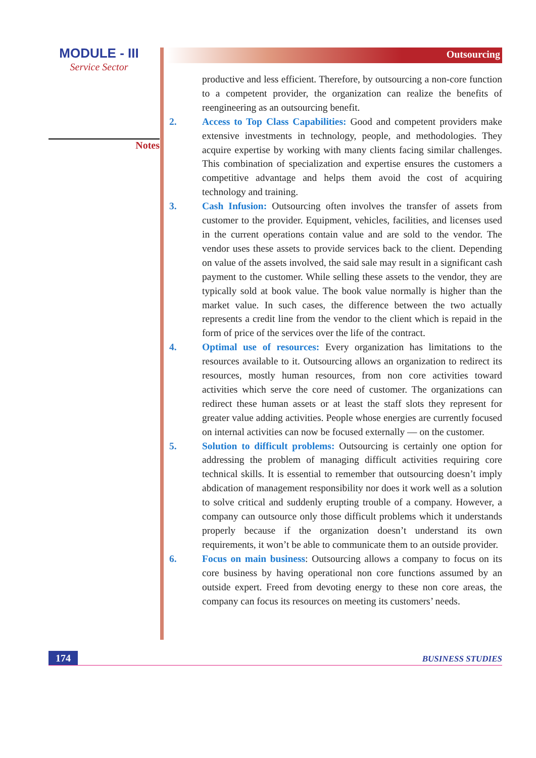MODULE - III
Service Sector
Notes
Outsourcing
productive and less efficient. Therefore, by outsourcing a non-core function to a competent provider, the organization can realize the benefits of reengineering as an outsourcing benefit.
2. Access to Top Class Capabilities: Good and competent providers make extensive investments in technology, people, and methodologies. They acquire expertise by working with many clients facing similar challenges. This combination of specialization and expertise ensures the customers a competitive advantage and helps them avoid the cost of acquiring technology and training.
3. Cash Infusion: Outsourcing often involves the transfer of assets from customer to the provider. Equipment, vehicles, facilities, and licenses used in the current operations contain value and are sold to the vendor. The vendor uses these assets to provide services back to the client. Depending on value of the assets involved, the said sale may result in a significant cash payment to the customer. While selling these assets to the vendor, they are typically sold at book value. The book value normally is higher than the market value. In such cases, the difference between the two actually represents a credit line from the vendor to the client which is repaid in the form of price of the services over the life of the contract.
4. Optimal use of resources: Every organization has limitations to the resources available to it. Outsourcing allows an organization to redirect its resources, mostly human resources, from non core activities toward activities which serve the core need of customer. The organizations can redirect these human assets or at least the staff slots they represent for greater value adding activities. People whose energies are currently focused on internal activities can now be focused externally — on the customer.
5. Solution to difficult problems: Outsourcing is certainly one option for addressing the problem of managing difficult activities requiring core technical skills. It is essential to remember that outsourcing doesn’t imply abdication of management responsibility nor does it work well as a solution to solve critical and suddenly erupting trouble of a company. However, a company can outsource only those difficult problems which it understands properly because if the organization doesn’t understand its own requirements, it won’t be able to communicate them to an outside provider.
6. Focus on main business: Outsourcing allows a company to focus on its core business by having operational non core functions assumed by an outside expert. Freed from devoting energy to these non core areas, the company can focus its resources on meeting its customers’ needs.
174
BUSINESS STUDIES